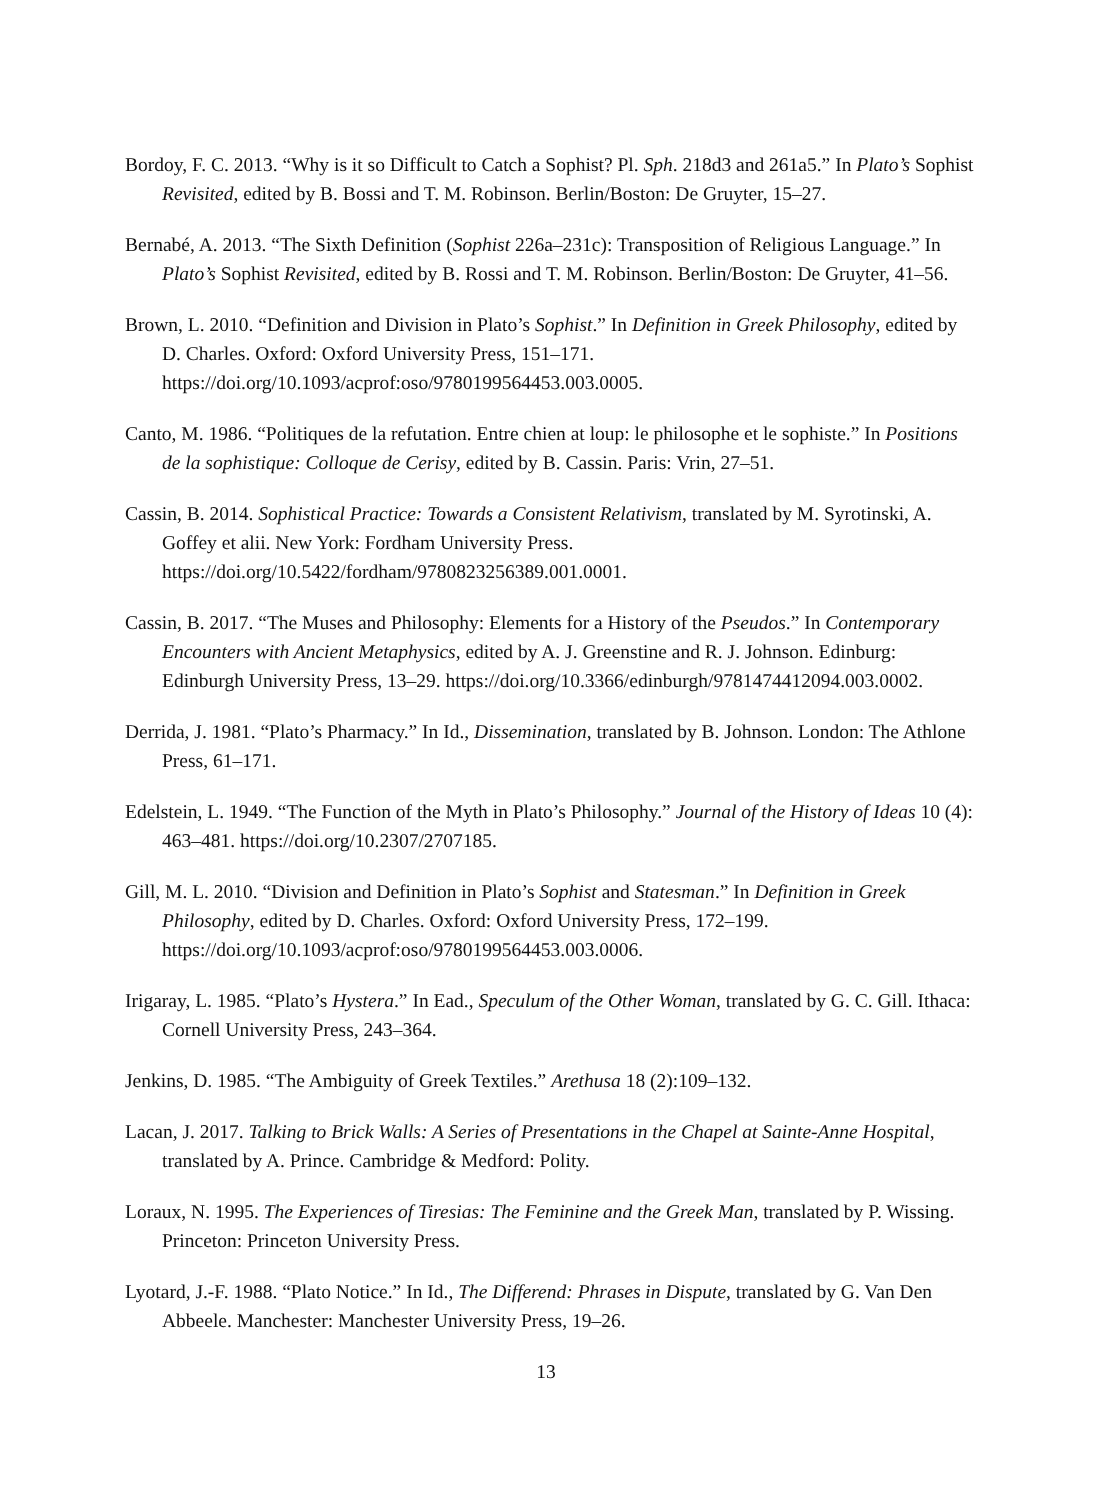Bordoy, F. C. 2013. “Why is it so Difficult to Catch a Sophist? Pl. Sph. 218d3 and 261a5.” In Plato’s Sophist Revisited, edited by B. Bossi and T. M. Robinson. Berlin/Boston: De Gruyter, 15–27.
Bernabé, A. 2013. “The Sixth Definition (Sophist 226a–231c): Transposition of Religious Language.” In Plato’s Sophist Revisited, edited by B. Rossi and T. M. Robinson. Berlin/Boston: De Gruyter, 41–56.
Brown, L. 2010. “Definition and Division in Plato’s Sophist.” In Definition in Greek Philosophy, edited by D. Charles. Oxford: Oxford University Press, 151–171. https://doi.org/10.1093/acprof:oso/9780199564453.003.0005.
Canto, M. 1986. “Politiques de la refutation. Entre chien at loup: le philosophe et le sophiste.” In Positions de la sophistique: Colloque de Cerisy, edited by B. Cassin. Paris: Vrin, 27–51.
Cassin, B. 2014. Sophistical Practice: Towards a Consistent Relativism, translated by M. Syrotinski, A. Goffey et alii. New York: Fordham University Press. https://doi.org/10.5422/fordham/9780823256389.001.0001.
Cassin, B. 2017. “The Muses and Philosophy: Elements for a History of the Pseudos.” In Contemporary Encounters with Ancient Metaphysics, edited by A. J. Greenstine and R. J. Johnson. Edinburg: Edinburgh University Press, 13–29. https://doi.org/10.3366/edinburgh/9781474412094.003.0002.
Derrida, J. 1981. “Plato’s Pharmacy.” In Id., Dissemination, translated by B. Johnson. London: The Athlone Press, 61–171.
Edelstein, L. 1949. “The Function of the Myth in Plato’s Philosophy.” Journal of the History of Ideas 10 (4): 463–481. https://doi.org/10.2307/2707185.
Gill, M. L. 2010. “Division and Definition in Plato’s Sophist and Statesman.” In Definition in Greek Philosophy, edited by D. Charles. Oxford: Oxford University Press, 172–199. https://doi.org/10.1093/acprof:oso/9780199564453.003.0006.
Irigaray, L. 1985. “Plato’s Hystera.” In Ead., Speculum of the Other Woman, translated by G. C. Gill. Ithaca: Cornell University Press, 243–364.
Jenkins, D. 1985. “The Ambiguity of Greek Textiles.” Arethusa 18 (2):109–132.
Lacan, J. 2017. Talking to Brick Walls: A Series of Presentations in the Chapel at Sainte-Anne Hospital, translated by A. Prince. Cambridge & Medford: Polity.
Loraux, N. 1995. The Experiences of Tiresias: The Feminine and the Greek Man, translated by P. Wissing. Princeton: Princeton University Press.
Lyotard, J.-F. 1988. “Plato Notice.” In Id., The Differend: Phrases in Dispute, translated by G. Van Den Abbeele. Manchester: Manchester University Press, 19–26.
13